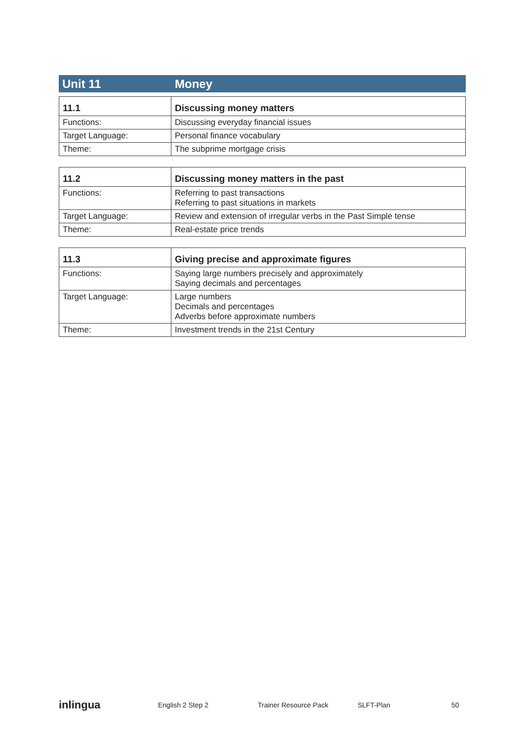Unit 11 Money
| 11.1 | Discussing money matters |
| --- | --- |
| Functions: | Discussing everyday financial issues |
| Target Language: | Personal finance vocabulary |
| Theme: | The subprime mortgage crisis |
| 11.2 | Discussing money matters in the past |
| --- | --- |
| Functions: | Referring to past transactions Referring to past situations in markets |
| Target Language: | Review and extension of irregular verbs in the Past Simple tense |
| Theme: | Real-estate price trends |
| 11.3 | Giving precise and approximate figures |
| --- | --- |
| Functions: | Saying large numbers precisely and approximately Saying decimals and percentages |
| Target Language: | Large numbers Decimals and percentages Adverbs before approximate numbers |
| Theme: | Investment trends in the 21st Century |
inlingua
English 2 Step 2 Trainer Resource Pack SLFT-Plan 50